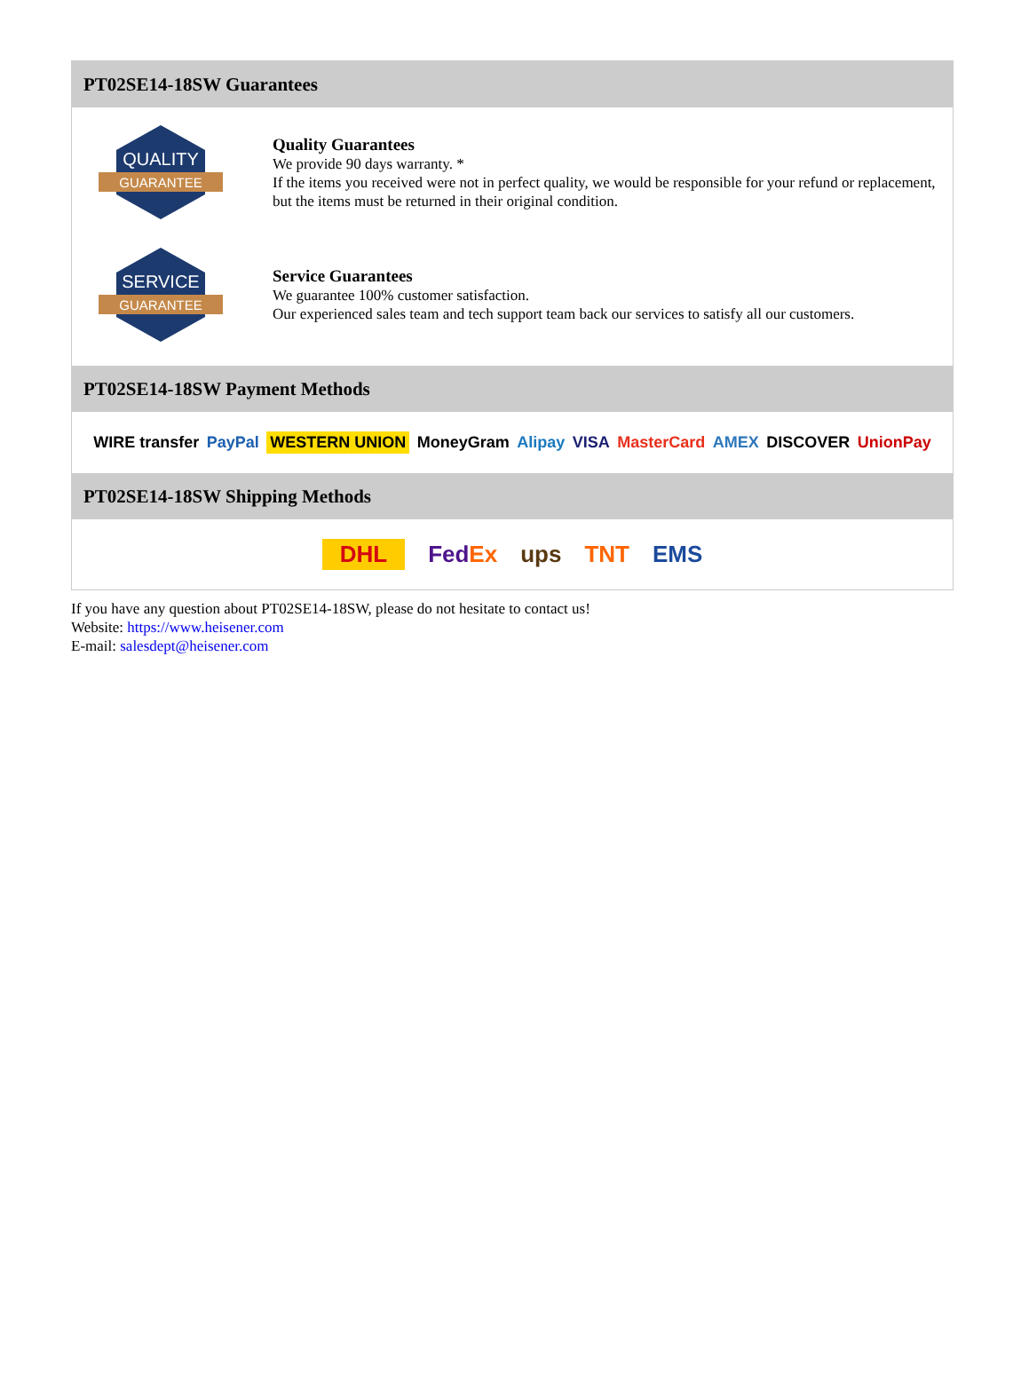PT02SE14-18SW Guarantees
QUALITY
GUARANTEE
Quality Guarantees
We provide 90 days warranty. *
If the items you received were not in perfect quality, we would be responsible for your refund or replacement, but the items must be returned in their original condition.
SERVICE
GUARANTEE
Service Guarantees
We guarantee 100% customer satisfaction.
Our experienced sales team and tech support team back our services to satisfy all our customers.
PT02SE14-18SW Payment Methods
WIRE transfer PayPal WESTERN UNION MoneyGram Alipay VISA MasterCard AMEX DISCOVER UnionPay
PT02SE14-18SW Shipping Methods
DHL FedEx ups TNT EMS
If you have any question about PT02SE14-18SW, please do not hesitate to contact us!
Website: https://www.heisener.com
E-mail: salesdept@heisener.com